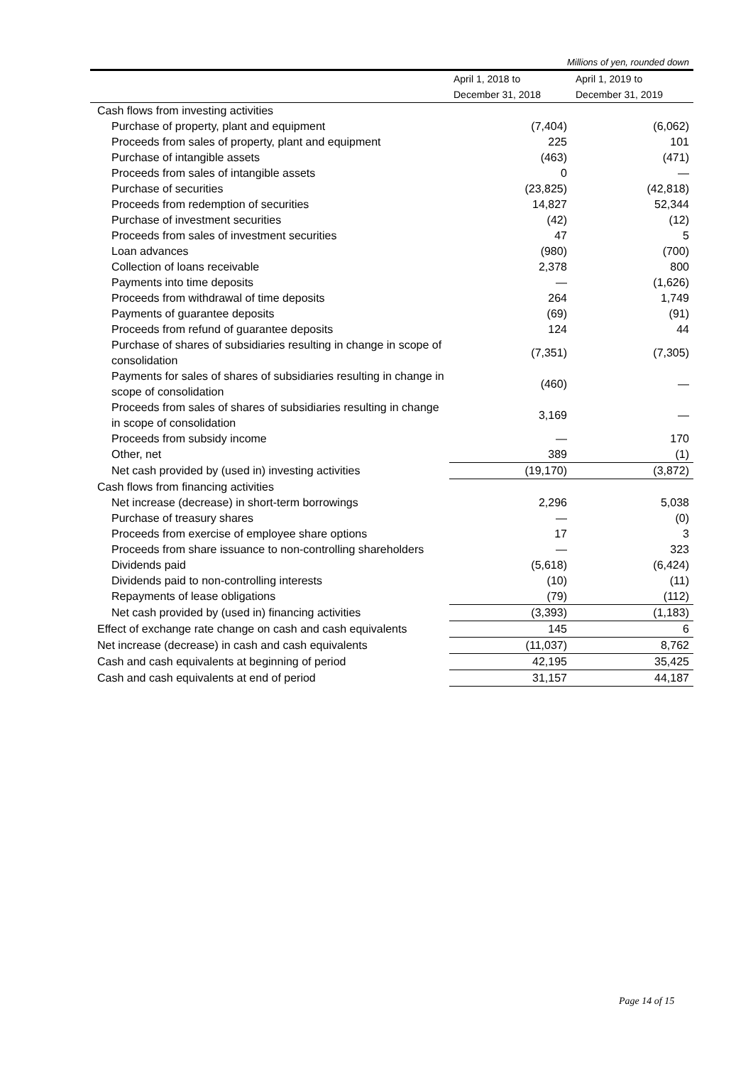Millions of yen, rounded down
| | April 1, 2018 to December 31, 2018 | April 1, 2019 to December 31, 2019 |
| Cash flows from investing activities | | |
| Purchase of property, plant and equipment | (7,404) | (6,062) |
| Proceeds from sales of property, plant and equipment | 225 | 101 |
| Purchase of intangible assets | (463) | (471) |
| Proceeds from sales of intangible assets | 0 | — |
| Purchase of securities | (23,825) | (42,818) |
| Proceeds from redemption of securities | 14,827 | 52,344 |
| Purchase of investment securities | (42) | (12) |
| Proceeds from sales of investment securities | 47 | 5 |
| Loan advances | (980) | (700) |
| Collection of loans receivable | 2,378 | 800 |
| Payments into time deposits | — | (1,626) |
| Proceeds from withdrawal of time deposits | 264 | 1,749 |
| Payments of guarantee deposits | (69) | (91) |
| Proceeds from refund of guarantee deposits | 124 | 44 |
| Purchase of shares of subsidiaries resulting in change in scope of consolidation | (7,351) | (7,305) |
| Payments for sales of shares of subsidiaries resulting in change in scope of consolidation | (460) | — |
| Proceeds from sales of shares of subsidiaries resulting in change in scope of consolidation | 3,169 | — |
| Proceeds from subsidy income | — | 170 |
| Other, net | 389 | (1) |
| Net cash provided by (used in) investing activities | (19,170) | (3,872) |
| Cash flows from financing activities | | |
| Net increase (decrease) in short-term borrowings | 2,296 | 5,038 |
| Purchase of treasury shares | — | (0) |
| Proceeds from exercise of employee share options | 17 | 3 |
| Proceeds from share issuance to non-controlling shareholders | — | 323 |
| Dividends paid | (5,618) | (6,424) |
| Dividends paid to non-controlling interests | (10) | (11) |
| Repayments of lease obligations | (79) | (112) |
| Net cash provided by (used in) financing activities | (3,393) | (1,183) |
| Effect of exchange rate change on cash and cash equivalents | 145 | 6 |
| Net increase (decrease) in cash and cash equivalents | (11,037) | 8,762 |
| Cash and cash equivalents at beginning of period | 42,195 | 35,425 |
| Cash and cash equivalents at end of period | 31,157 | 44,187 |
Page 14 of 15